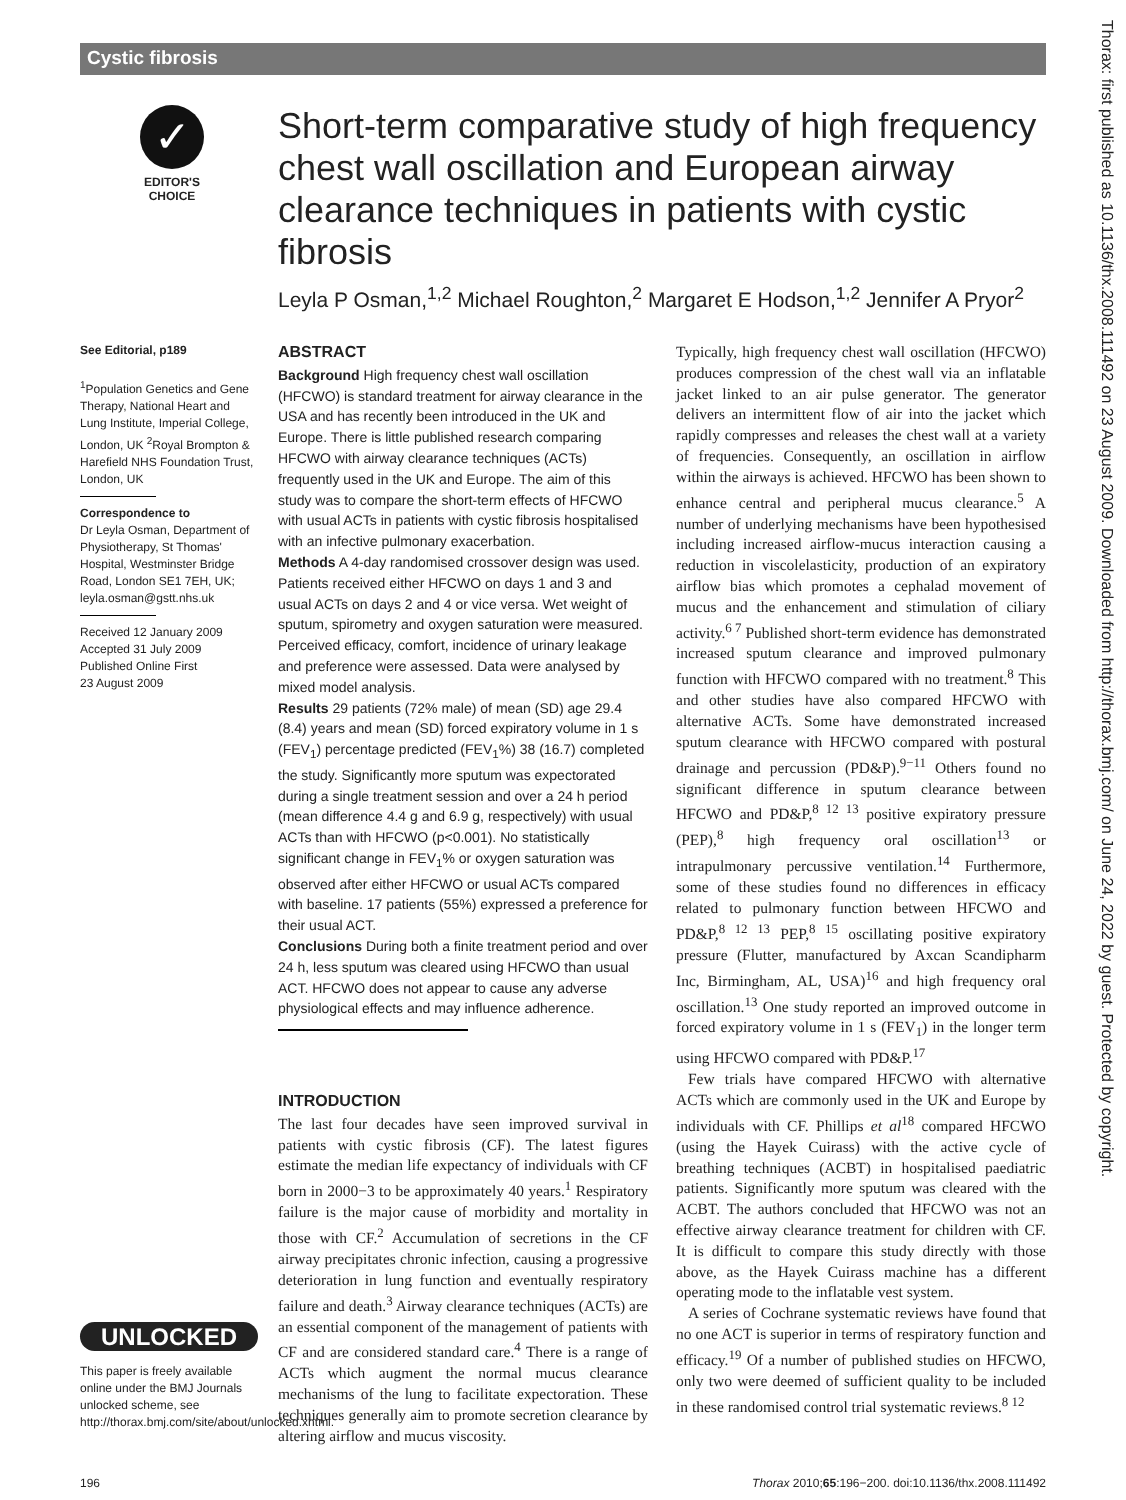Cystic fibrosis
✓
EDITOR'S CHOICE
Short-term comparative study of high frequency chest wall oscillation and European airway clearance techniques in patients with cystic fibrosis
Leyla P Osman,<sup>1,2</sup> Michael Roughton,<sup>2</sup> Margaret E Hodson,<sup>1,2</sup> Jennifer A Pryor<sup>2</sup>
See Editorial, p189
<sup>1</sup> Population Genetics and Gene Therapy, National Heart and Lung Institute, Imperial College, London, UK <sup>2</sup>Royal Brompton & Harefield NHS Foundation Trust, London, UK
Correspondence to
Dr Leyla Osman, Department of Physiotherapy, St Thomas' Hospital, Westminster Bridge Road, London SE1 7EH, UK; leyla.osman@gstt.nhs.uk
Received 12 January 2009
Accepted 31 July 2009
Published Online First
23 August 2009
UNLOCKED
This paper is freely available online under the BMJ Journals unlocked scheme, see http://thorax.bmj.com/site/about/unlocked.xhtml.
ABSTRACT
Background High frequency chest wall oscillation (HFCWO) is standard treatment for airway clearance in the USA and has recently been introduced in the UK and Europe. There is little published research comparing HFCWO with airway clearance techniques (ACTs) frequently used in the UK and Europe. The aim of this study was to compare the short-term effects of HFCWO with usual ACTs in patients with cystic fibrosis hospitalised with an infective pulmonary exacerbation.
Methods A 4-day randomised crossover design was used. Patients received either HFCWO on days 1 and 3 and usual ACTs on days 2 and 4 or vice versa. Wet weight of sputum, spirometry and oxygen saturation were measured. Perceived efficacy, comfort, incidence of urinary leakage and preference were assessed. Data were analysed by mixed model analysis.
Results 29 patients (72% male) of mean (SD) age 29.4 (8.4) years and mean (SD) forced expiratory volume in 1 s (FEV<sub>1</sub>) percentage predicted (FEV<sub>1</sub>%) 38 (16.7) completed the study. Significantly more sputum was expectorated during a single treatment session and over a 24 h period (mean difference 4.4 g and 6.9 g, respectively) with usual ACTs than with HFCWO (p<0.001). No statistically significant change in FEV<sub>1</sub>% or oxygen saturation was observed after either HFCWO or usual ACTs compared with baseline. 17 patients (55%) expressed a preference for their usual ACT.
Conclusions During both a finite treatment period and over 24 h, less sputum was cleared using HFCWO than usual ACT. HFCWO does not appear to cause any adverse physiological effects and may influence adherence.
INTRODUCTION
The last four decades have seen improved survival in patients with cystic fibrosis (CF). The latest figures estimate the median life expectancy of individuals with CF born in 2000−3 to be approximately 40 years.<sup>1</sup> Respiratory failure is the major cause of morbidity and mortality in those with CF.<sup>2</sup> Accumulation of secretions in the CF airway precipitates chronic infection, causing a progressive deterioration in lung function and eventually respiratory failure and death.<sup>3</sup> Airway clearance techniques (ACTs) are an essential component of the management of patients with CF and are considered standard care.<sup>4</sup> There is a range of ACTs which augment the normal mucus clearance mechanisms of the lung to facilitate expectoration. These techniques generally aim to promote secretion clearance by altering airflow and mucus viscosity.
Typically, high frequency chest wall oscillation (HFCWO) produces compression of the chest wall via an inflatable jacket linked to an air pulse generator. The generator delivers an intermittent flow of air into the jacket which rapidly compresses and releases the chest wall at a variety of frequencies. Consequently, an oscillation in airflow within the airways is achieved. HFCWO has been shown to enhance central and peripheral mucus clearance.<sup>5</sup> A number of underlying mechanisms have been hypothesised including increased airflow-mucus interaction causing a reduction in viscolelasticity, production of an expiratory airflow bias which promotes a cephalad movement of mucus and the enhancement and stimulation of ciliary activity.<sup>6 7</sup> Published short-term evidence has demonstrated increased sputum clearance and improved pulmonary function with HFCWO compared with no treatment.<sup>8</sup> This and other studies have also compared HFCWO with alternative ACTs. Some have demonstrated increased sputum clearance with HFCWO compared with postural drainage and percussion (PD&P).<sup>9−11</sup> Others found no significant difference in sputum clearance between HFCWO and PD&P,<sup>8 12 13</sup> positive expiratory pressure (PEP),<sup>8</sup> high frequency oral oscillation<sup>13</sup> or intrapulmonary percussive ventilation.<sup>14</sup> Furthermore, some of these studies found no differences in efficacy related to pulmonary function between HFCWO and PD&P,<sup>8 12 13</sup> PEP,<sup>8 15</sup> oscillating positive expiratory pressure (Flutter, manufactured by Axcan Scandipharm Inc, Birmingham, AL, USA)<sup>16</sup> and high frequency oral oscillation.<sup>13</sup> One study reported an improved outcome in forced expiratory volume in 1 s (FEV<sub>1</sub>) in the longer term using HFCWO compared with PD&P.<sup>17</sup>
Few trials have compared HFCWO with alternative ACTs which are commonly used in the UK and Europe by individuals with CF. Phillips et al<sup>18</sup> compared HFCWO (using the Hayek Cuirass) with the active cycle of breathing techniques (ACBT) in hospitalised paediatric patients. Significantly more sputum was cleared with the ACBT. The authors concluded that HFCWO was not an effective airway clearance treatment for children with CF. It is difficult to compare this study directly with those above, as the Hayek Cuirass machine has a different operating mode to the inflatable vest system.
A series of Cochrane systematic reviews have found that no one ACT is superior in terms of respiratory function and efficacy.<sup>19</sup> Of a number of published studies on HFCWO, only two were deemed of sufficient quality to be included in these randomised control trial systematic reviews.<sup>8 12</sup>
196 Thorax 2010;65:196−200. doi:10.1136/thx.2008.111492
Thorax: first published as 10.1136/thx.2008.111492 on 23 August 2009. Downloaded from http://thorax.bmj.com/ on June 24, 2022 by guest. Protected by copyright.